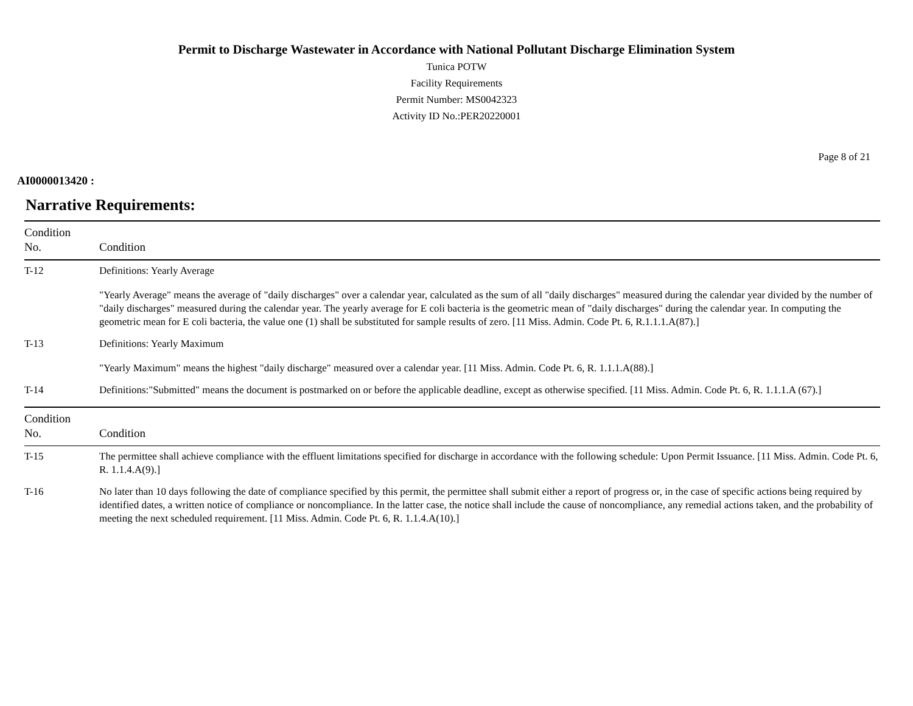Permit to Discharge Wastewater in Accordance with National Pollutant Discharge Elimination System
Tunica POTW
Facility Requirements
Permit Number: MS0042323
Activity ID No.:PER20220001
Page 8 of 21
AI0000013420 :
Narrative Requirements:
| Condition No. | Condition |
| --- | --- |
| T-12 | Definitions: Yearly Average "Yearly Average" means the average of "daily discharges" over a calendar year, calculated as the sum of all "daily discharges" measured during the calendar year divided by the number of "daily discharges" measured during the calendar year. The yearly average for E coli bacteria is the geometric mean of "daily discharges" during the calendar year. In computing the geometric mean for E coli bacteria, the value one (1) shall be substituted for sample results of zero. [11 Miss. Admin. Code Pt. 6, R.1.1.1.A(87).] |
| T-13 | Definitions: Yearly Maximum "Yearly Maximum" means the highest "daily discharge" measured over a calendar year. [11 Miss. Admin. Code Pt. 6, R. 1.1.1.A(88).] |
| T-14 | Definitions:"Submitted" means the document is postmarked on or before the applicable deadline, except as otherwise specified. [11 Miss. Admin. Code Pt. 6, R. 1.1.1.A (67).] |
| Condition No. | Condition |
| --- | --- |
| T-15 | The permittee shall achieve compliance with the effluent limitations specified for discharge in accordance with the following schedule: Upon Permit Issuance. [11 Miss. Admin. Code Pt. 6, R. 1.1.4.A(9).] |
| T-16 | No later than 10 days following the date of compliance specified by this permit, the permittee shall submit either a report of progress or, in the case of specific actions being required by identified dates, a written notice of compliance or noncompliance. In the latter case, the notice shall include the cause of noncompliance, any remedial actions taken, and the probability of meeting the next scheduled requirement. [11 Miss. Admin. Code Pt. 6, R. 1.1.4.A(10).] |